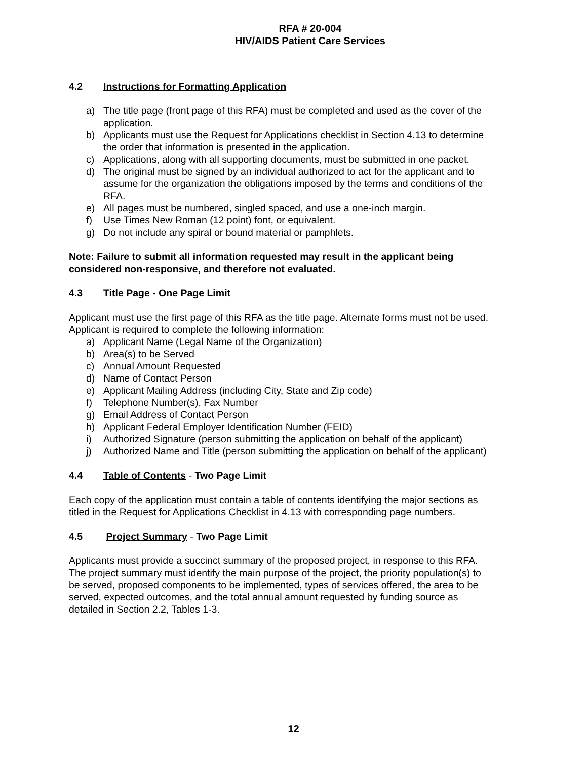RFA # 20-004
HIV/AIDS Patient Care Services
4.2 Instructions for Formatting Application
a) The title page (front page of this RFA) must be completed and used as the cover of the application.
b) Applicants must use the Request for Applications checklist in Section 4.13 to determine the order that information is presented in the application.
c) Applications, along with all supporting documents, must be submitted in one packet.
d) The original must be signed by an individual authorized to act for the applicant and to assume for the organization the obligations imposed by the terms and conditions of the RFA.
e) All pages must be numbered, singled spaced, and use a one-inch margin.
f) Use Times New Roman (12 point) font, or equivalent.
g) Do not include any spiral or bound material or pamphlets.
Note: Failure to submit all information requested may result in the applicant being considered non-responsive, and therefore not evaluated.
4.3 Title Page - One Page Limit
Applicant must use the first page of this RFA as the title page. Alternate forms must not be used. Applicant is required to complete the following information:
a) Applicant Name (Legal Name of the Organization)
b) Area(s) to be Served
c) Annual Amount Requested
d) Name of Contact Person
e) Applicant Mailing Address (including City, State and Zip code)
f) Telephone Number(s), Fax Number
g) Email Address of Contact Person
h) Applicant Federal Employer Identification Number (FEID)
i) Authorized Signature (person submitting the application on behalf of the applicant)
j) Authorized Name and Title (person submitting the application on behalf of the applicant)
4.4 Table of Contents - Two Page Limit
Each copy of the application must contain a table of contents identifying the major sections as titled in the Request for Applications Checklist in 4.13 with corresponding page numbers.
4.5 Project Summary - Two Page Limit
Applicants must provide a succinct summary of the proposed project, in response to this RFA. The project summary must identify the main purpose of the project, the priority population(s) to be served, proposed components to be implemented, types of services offered, the area to be served, expected outcomes, and the total annual amount requested by funding source as detailed in Section 2.2, Tables 1-3.
12